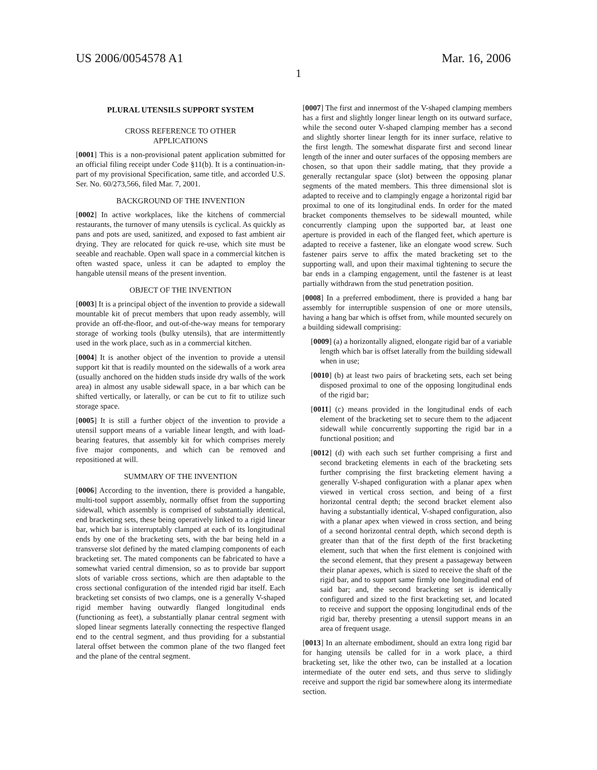US 2006/0054578 A1 Mar. 16, 2006
1
PLURAL UTENSILS SUPPORT SYSTEM
CROSS REFERENCE TO OTHER
APPLICATIONS
[0001] This is a non-provisional patent application submitted for an official filing receipt under Code §11(b). It is a continuation-in-part of my provisional Specification, same title, and accorded U.S. Ser. No. 60/273,566, filed Mar. 7, 2001.
BACKGROUND OF THE INVENTION
[0002] In active workplaces, like the kitchens of commercial restaurants, the turnover of many utensils is cyclical. As quickly as pans and pots are used, sanitized, and exposed to fast ambient air drying. They are relocated for quick re-use, which site must be seeable and reachable. Open wall space in a commercial kitchen is often wasted space, unless it can be adapted to employ the hangable utensil means of the present invention.
OBJECT OF THE INVENTION
[0003] It is a principal object of the invention to provide a sidewall mountable kit of precut members that upon ready assembly, will provide an off-the-floor, and out-of-the-way means for temporary storage of working tools (bulky utensils), that are intermittently used in the work place, such as in a commercial kitchen.
[0004] It is another object of the invention to provide a utensil support kit that is readily mounted on the sidewalls of a work area (usually anchored on the hidden studs inside dry walls of the work area) in almost any usable sidewall space, in a bar which can be shifted vertically, or laterally, or can be cut to fit to utilize such storage space.
[0005] It is still a further object of the invention to provide a utensil support means of a variable linear length, and with load-bearing features, that assembly kit for which comprises merely five major components, and which can be removed and repositioned at will.
SUMMARY OF THE INVENTION
[0006] According to the invention, there is provided a hangable, multi-tool support assembly, normally offset from the supporting sidewall, which assembly is comprised of substantially identical, end bracketing sets, these being operatively linked to a rigid linear bar, which bar is interruptably clamped at each of its longitudinal ends by one of the bracketing sets, with the bar being held in a transverse slot defined by the mated clamping components of each bracketing set. The mated components can be fabricated to have a somewhat varied central dimension, so as to provide bar support slots of variable cross sections, which are then adaptable to the cross sectional configuration of the intended rigid bar itself. Each bracketing set consists of two clamps, one is a generally V-shaped rigid member having outwardly flanged longitudinal ends (functioning as feet), a substantially planar central segment with sloped linear segments laterally connecting the respective flanged end to the central segment, and thus providing for a substantial lateral offset between the common plane of the two flanged feet and the plane of the central segment.
[0007] The first and innermost of the V-shaped clamping members has a first and slightly longer linear length on its outward surface, while the second outer V-shaped clamping member has a second and slightly shorter linear length for its inner surface, relative to the first length. The somewhat disparate first and second linear length of the inner and outer surfaces of the opposing members are chosen, so that upon their saddle mating, that they provide a generally rectangular space (slot) between the opposing planar segments of the mated members. This three dimensional slot is adapted to receive and to clampingly engage a horizontal rigid bar proximal to one of its longitudinal ends. In order for the mated bracket components themselves to be sidewall mounted, while concurrently clamping upon the supported bar, at least one aperture is provided in each of the flanged feet, which aperture is adapted to receive a fastener, like an elongate wood screw. Such fastener pairs serve to affix the mated bracketing set to the supporting wall, and upon their maximal tightening to secure the bar ends in a clamping engagement, until the fastener is at least partially withdrawn from the stud penetration position.
[0008] In a preferred embodiment, there is provided a hang bar assembly for interruptible suspension of one or more utensils, having a hang bar which is offset from, while mounted securely on a building sidewall comprising:
[0009] (a) a horizontally aligned, elongate rigid bar of a variable length which bar is offset laterally from the building sidewall when in use;
[0010] (b) at least two pairs of bracketing sets, each set being disposed proximal to one of the opposing longitudinal ends of the rigid bar;
[0011] (c) means provided in the longitudinal ends of each element of the bracketing set to secure them to the adjacent sidewall while concurrently supporting the rigid bar in a functional position; and
[0012] (d) with each such set further comprising a first and second bracketing elements in each of the bracketing sets further comprising the first bracketing element having a generally V-shaped configuration with a planar apex when viewed in vertical cross section, and being of a first horizontal central depth; the second bracket element also having a substantially identical, V-shaped configuration, also with a planar apex when viewed in cross section, and being of a second horizontal central depth, which second depth is greater than that of the first depth of the first bracketing element, such that when the first element is conjoined with the second element, that they present a passageway between their planar apexes, which is sized to receive the shaft of the rigid bar, and to support same firmly one longitudinal end of said bar; and, the second bracketing set is identically configured and sized to the first bracketing set, and located to receive and support the opposing longitudinal ends of the rigid bar, thereby presenting a utensil support means in an area of frequent usage.
[0013] In an alternate embodiment, should an extra long rigid bar for hanging utensils be called for in a work place, a third bracketing set, like the other two, can be installed at a location intermediate of the outer end sets, and thus serve to slidingly receive and support the rigid bar somewhere along its intermediate section.